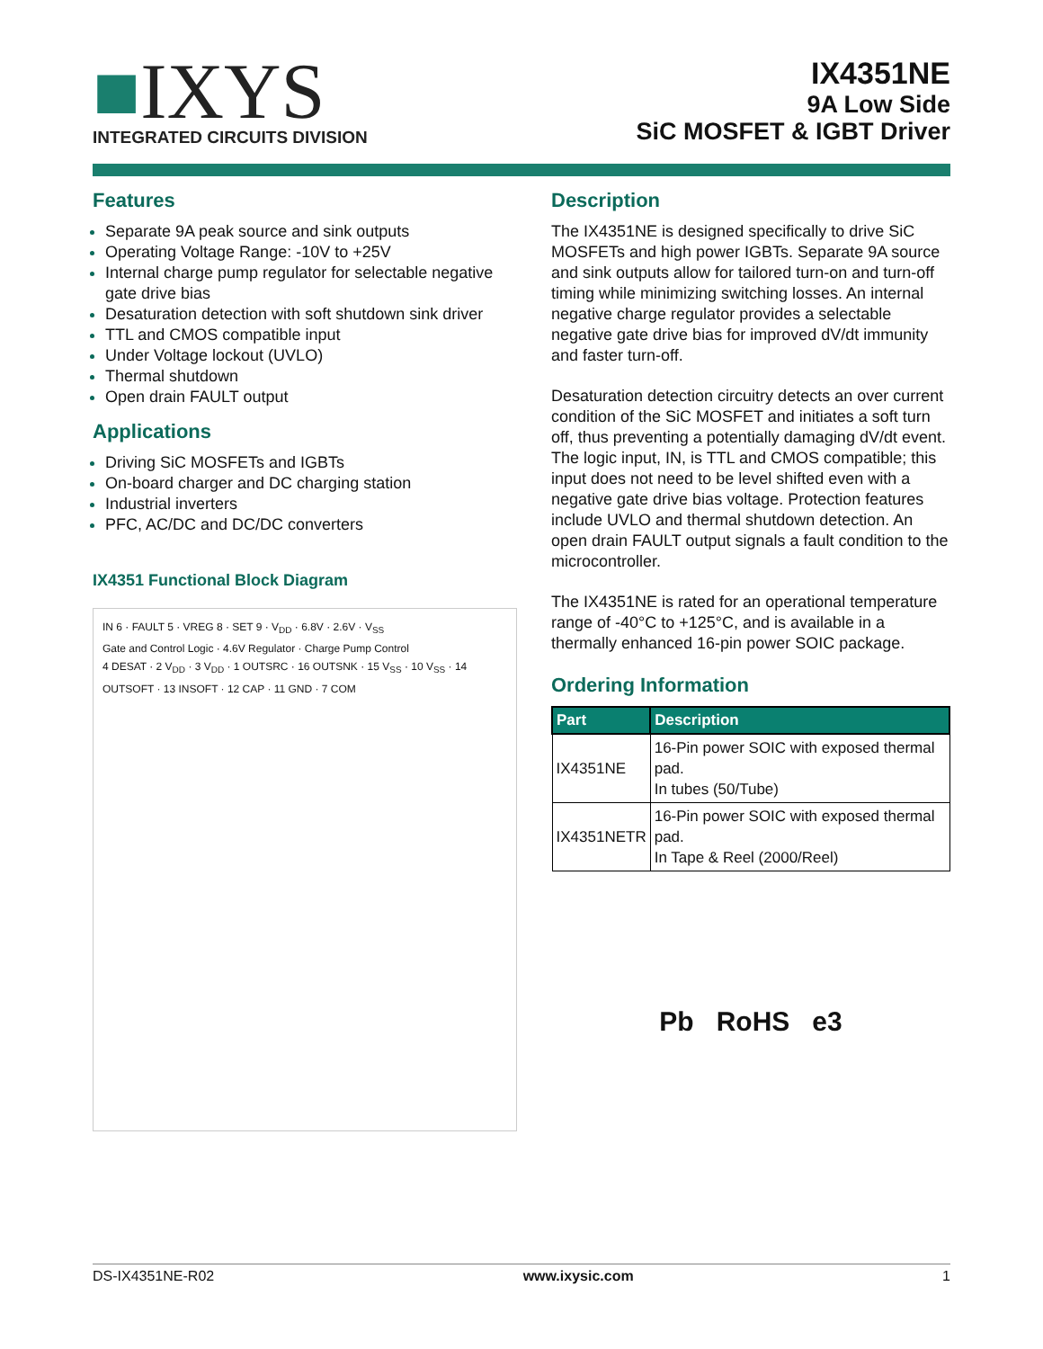■IXYS
INTEGRATED CIRCUITS DIVISION
IX4351NE
9A Low Side
SiC MOSFET & IGBT Driver
Features
Separate 9A peak source and sink outputs
Operating Voltage Range: -10V to +25V
Internal charge pump regulator for selectable negative gate drive bias
Desaturation detection with soft shutdown sink driver
TTL and CMOS compatible input
Under Voltage lockout (UVLO)
Thermal shutdown
Open drain FAULT output
Applications
Driving SiC MOSFETs and IGBTs
On-board charger and DC charging station
Industrial inverters
PFC, AC/DC and DC/DC converters
IX4351 Functional Block Diagram
IN 6 · FAULT 5 · VREG 8 · SET 9 · V<sub>DD</sub> · 6.8V · 2.6V · V<sub>SS</sub>
Gate and Control Logic · 4.6V Regulator · Charge Pump Control
4 DESAT · 2 V<sub>DD</sub> · 3 V<sub>DD</sub> · 1 OUTSRC · 16 OUTSNK · 15 V<sub>SS</sub> · 10 V<sub>SS</sub> · 14 OUTSOFT · 13 INSOFT · 12 CAP · 11 GND · 7 COM
Description
The IX4351NE is designed specifically to drive SiC MOSFETs and high power IGBTs. Separate 9A source and sink outputs allow for tailored turn-on and turn-off timing while minimizing switching losses. An internal negative charge regulator provides a selectable negative gate drive bias for improved dV/dt immunity and faster turn-off.
Desaturation detection circuitry detects an over current condition of the SiC MOSFET and initiates a soft turn off, thus preventing a potentially damaging dV/dt event. The logic input, IN, is TTL and CMOS compatible; this input does not need to be level shifted even with a negative gate drive bias voltage. Protection features include UVLO and thermal shutdown detection. An open drain FAULT output signals a fault condition to the microcontroller.
The IX4351NE is rated for an operational temperature range of -40°C to +125°C, and is available in a thermally enhanced 16-pin power SOIC package.
Ordering Information
| Part | Description |
| --- | --- |
| IX4351NE | 16-Pin power SOIC with exposed thermal pad. In tubes (50/Tube) |
| IX4351NETR | 16-Pin power SOIC with exposed thermal pad. In Tape & Reel (2000/Reel) |
Pb RoHS e3
DS-IX4351NE-R02 www.ixysic.com 1